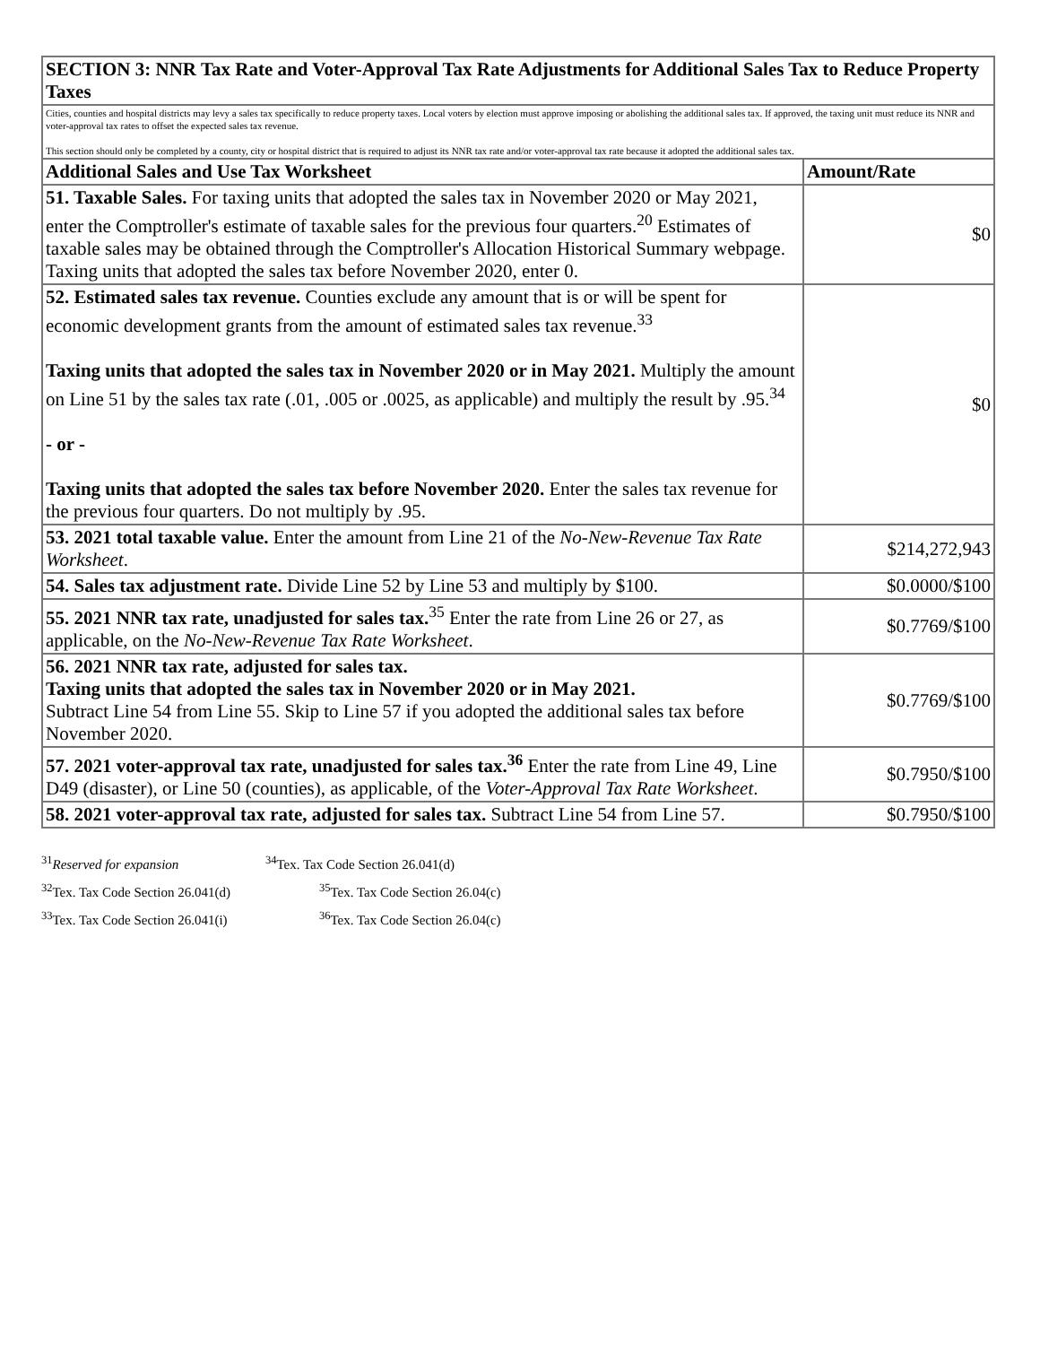| SECTION 3: NNR Tax Rate and Voter-Approval Tax Rate Adjustments for Additional Sales Tax to Reduce Property Taxes | |
| --- | --- |
| Cities, counties and hospital districts may levy a sales tax specifically to reduce property taxes. Local voters by election must approve imposing or abolishing the additional sales tax. If approved, the taxing unit must reduce its NNR and voter-approval tax rates to offset the expected sales tax revenue. This section should only be completed by a county, city or hospital district that is required to adjust its NNR tax rate and/or voter-approval tax rate because it adopted the additional sales tax. | |
| Additional Sales and Use Tax Worksheet | Amount/Rate |
| 51. Taxable Sales. For taxing units that adopted the sales tax in November 2020 or May 2021, enter the Comptroller's estimate of taxable sales for the previous four quarters.<sup>20</sup> Estimates of taxable sales may be obtained through the Comptroller's Allocation Historical Summary webpage. Taxing units that adopted the sales tax before November 2020, enter 0. | $0 |
| 52. Estimated sales tax revenue. Counties exclude any amount that is or will be spent for economic development grants from the amount of estimated sales tax revenue.<sup>33</sup> Taxing units that adopted the sales tax in November 2020 or in May 2021. Multiply the amount on Line 51 by the sales tax rate (.01, .005 or .0025, as applicable) and multiply the result by .95.<sup>34</sup> - or - Taxing units that adopted the sales tax before November 2020. Enter the sales tax revenue for the previous four quarters. Do not multiply by .95. | $0 |
| 53. 2021 total taxable value. Enter the amount from Line 21 of the No-New-Revenue Tax Rate Worksheet . | $214,272,943 |
| 54. Sales tax adjustment rate. Divide Line 52 by Line 53 and multiply by $100. | $0.0000/$100 |
| 55. 2021 NNR tax rate, unadjusted for sales tax.<sup>35</sup> Enter the rate from Line 26 or 27, as applicable, on the No-New-Revenue Tax Rate Worksheet . | $0.7769/$100 |
| 56. 2021 NNR tax rate, adjusted for sales tax. Taxing units that adopted the sales tax in November 2020 or in May 2021. Subtract Line 54 from Line 55. Skip to Line 57 if you adopted the additional sales tax before November 2020. | $0.7769/$100 |
| 57. 2021 voter-approval tax rate, unadjusted for sales tax.<sup>36</sup> Enter the rate from Line 49, Line D49 (disaster), or Line 50 (counties), as applicable, of the Voter-Approval Tax Rate Worksheet . | $0.7950/$100 |
| 58. 2021 voter-approval tax rate, adjusted for sales tax. Subtract Line 54 from Line 57. | $0.7950/$100 |
<sup>31</sup> Reserved for expansion
<sup>34</sup> Tex. Tax Code Section 26.041(d)
<sup>32</sup> Tex. Tax Code Section 26.041(d)
<sup>35</sup> Tex. Tax Code Section 26.04(c)
<sup>33</sup> Tex. Tax Code Section 26.041(i)
<sup>36</sup> Tex. Tax Code Section 26.04(c)